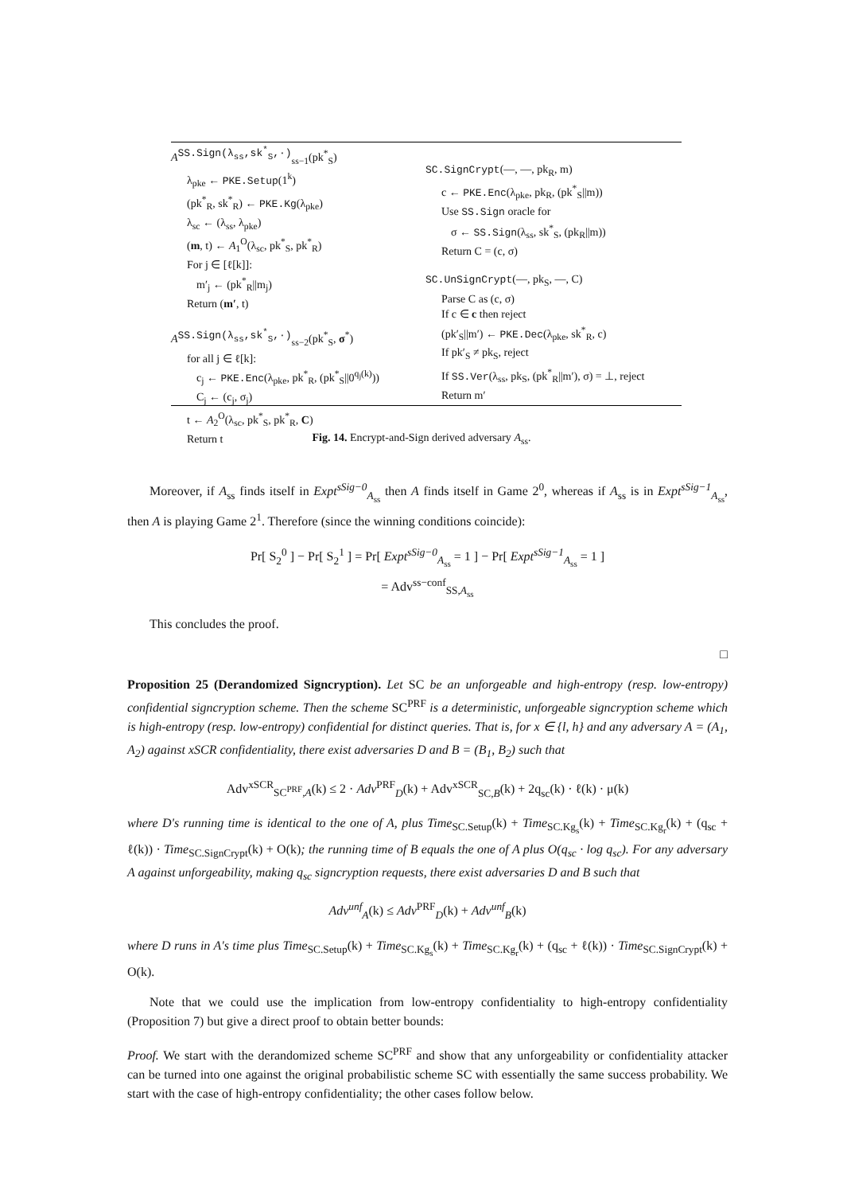A<sup>SS.Sign(λ<sub>ss</sub>,sk<sup>*</sup><sub>S</sub>,·)</sup><sub>ss−1</sub>(pk<sup>*</sup><sub>S</sub>)
λ<sub>pke</sub> ← PKE.Setup(1<sup>k</sup>)
(pk<sup>*</sup><sub>R</sub>, sk<sup>*</sup><sub>R</sub>) ← PKE.Kg(λ<sub>pke</sub>)
λ<sub>sc</sub> ← (λ<sub>ss</sub>, λ<sub>pke</sub>)
(m, t) ← A<sub>1</sub><sup>O</sup>(λ<sub>sc</sub>, pk<sup>*</sup><sub>S</sub>, pk<sup>*</sup><sub>R</sub>)
For j ∈ [ℓ[k]]:
m′<sub>j</sub> ← (pk<sup>*</sup><sub>R</sub>||m<sub>j</sub>)
Return (m′, t)
A<sup>SS.Sign(λ<sub>ss</sub>,sk<sup>*</sup><sub>S</sub>,·)</sup><sub>ss−2</sub>(pk<sup>*</sup><sub>S</sub>, σ<sup>*</sup>)
for all j ∈ ℓ[k]:
c<sub>j</sub> ← PKE.Enc(λ<sub>pke</sub>, pk<sup>*</sup><sub>R</sub>, (pk<sup>*</sup><sub>S</sub>||0<sup>q<sub>j</sub>(k)</sup>))
C<sub>j</sub> ← (c<sub>j</sub>, σ<sub>j</sub>)
t ← A<sub>2</sub><sup>O</sup>(λ<sub>sc</sub>, pk<sup>*</sup><sub>S</sub>, pk<sup>*</sup><sub>R</sub>, C)
Return t
SC.SignCrypt(—, —, pk<sub>R</sub>, m)
c ← PKE.Enc(λ<sub>pke</sub>, pk<sub>R</sub>, (pk<sup>*</sup><sub>S</sub>||m))
Use SS.Sign oracle for
σ ← SS.Sign(λ<sub>ss</sub>, sk<sup>*</sup><sub>S</sub>, (pk<sub>R</sub>||m))
Return C = (c, σ)
SC.UnSignCrypt(—, pk<sub>S</sub>, —, C)
Parse C as (c, σ)
If c ∈ c then reject
(pk′<sub>S</sub>||m′) ← PKE.Dec(λ<sub>pke</sub>, sk<sup>*</sup><sub>R</sub>, c)
If pk′<sub>S</sub> ≠ pk<sub>S</sub>, reject
If SS.Ver(λ<sub>ss</sub>, pk<sub>S</sub>, (pk<sup>*</sup><sub>R</sub>||m′), σ) = ⊥, reject
Return m′
Fig. 14. Encrypt-and-Sign derived adversary A<sub>ss</sub>.
Moreover, if A<sub>ss</sub> finds itself in Expt<sup>sSig−0</sup><sub>A<sub>ss</sub></sub> then A finds itself in Game 2<sup>0</sup>, whereas if A<sub>ss</sub> is in Expt<sup>sSig−1</sup><sub>A<sub>ss</sub></sub>, then A is playing Game 2<sup>1</sup>. Therefore (since the winning conditions coincide):
Pr[ S<sub>2</sub><sup>0</sup> ] − Pr[ S<sub>2</sub><sup>1</sup> ] = Pr[ Expt<sup>sSig−0</sup><sub>A<sub>ss</sub></sub> = 1 ] − Pr[ Expt<sup>sSig−1</sup><sub>A<sub>ss</sub></sub> = 1 ]
= Adv<sup>ss−conf</sup><sub>SS,A<sub>ss</sub></sub>
This concludes the proof.
□
Proposition 25 (Derandomized Signcryption). Let SC be an unforgeable and high-entropy (resp. low-entropy) confidential signcryption scheme. Then the scheme SC<sup>PRF</sup> is a deterministic, unforgeable signcryption scheme which is high-entropy (resp. low-entropy) confidential for distinct queries. That is, for x ∈ {l, h} and any adversary A = (A<sub>1</sub>, A<sub>2</sub>) against xSCR confidentiality, there exist adversaries D and B = (B<sub>1</sub>, B<sub>2</sub>) such that
Adv<sup>xSCR</sup><sub>SC<sup>PRF</sup>,A</sub>(k) ≤ 2 · Adv<sup>PRF</sup><sub>D</sub>(k) + Adv<sup>xSCR</sup><sub>SC,B</sub>(k) + 2q<sub>sc</sub>(k) · ℓ(k) · μ(k)
where D's running time is identical to the one of A, plus Time<sub>SC.Setup</sub>(k) + Time<sub>SC.Kg<sub>s</sub></sub>(k) + Time<sub>SC.Kg<sub>r</sub></sub>(k) + (q<sub>sc</sub> + ℓ(k)) · Time<sub>SC.SignCrypt</sub>(k) + O(k); the running time of B equals the one of A plus O(q<sub>sc</sub> · log q<sub>sc</sub>). For any adversary A against unforgeability, making q<sub>sc</sub> signcryption requests, there exist adversaries D and B such that
Adv<sup>unf</sup><sub>A</sub>(k) ≤ Adv<sup>PRF</sup><sub>D</sub>(k) + Adv<sup>unf</sup><sub>B</sub>(k)
where D runs in A's time plus Time<sub>SC.Setup</sub>(k) + Time<sub>SC.Kg<sub>s</sub></sub>(k) + Time<sub>SC.Kg<sub>r</sub></sub>(k) + (q<sub>sc</sub> + ℓ(k)) · Time<sub>SC.SignCrypt</sub>(k) + O(k).
Note that we could use the implication from low-entropy confidentiality to high-entropy confidentiality (Proposition 7) but give a direct proof to obtain better bounds:
Proof. We start with the derandomized scheme SC<sup>PRF</sup> and show that any unforgeability or confidentiality attacker can be turned into one against the original probabilistic scheme SC with essentially the same success probability. We start with the case of high-entropy confidentiality; the other cases follow below.